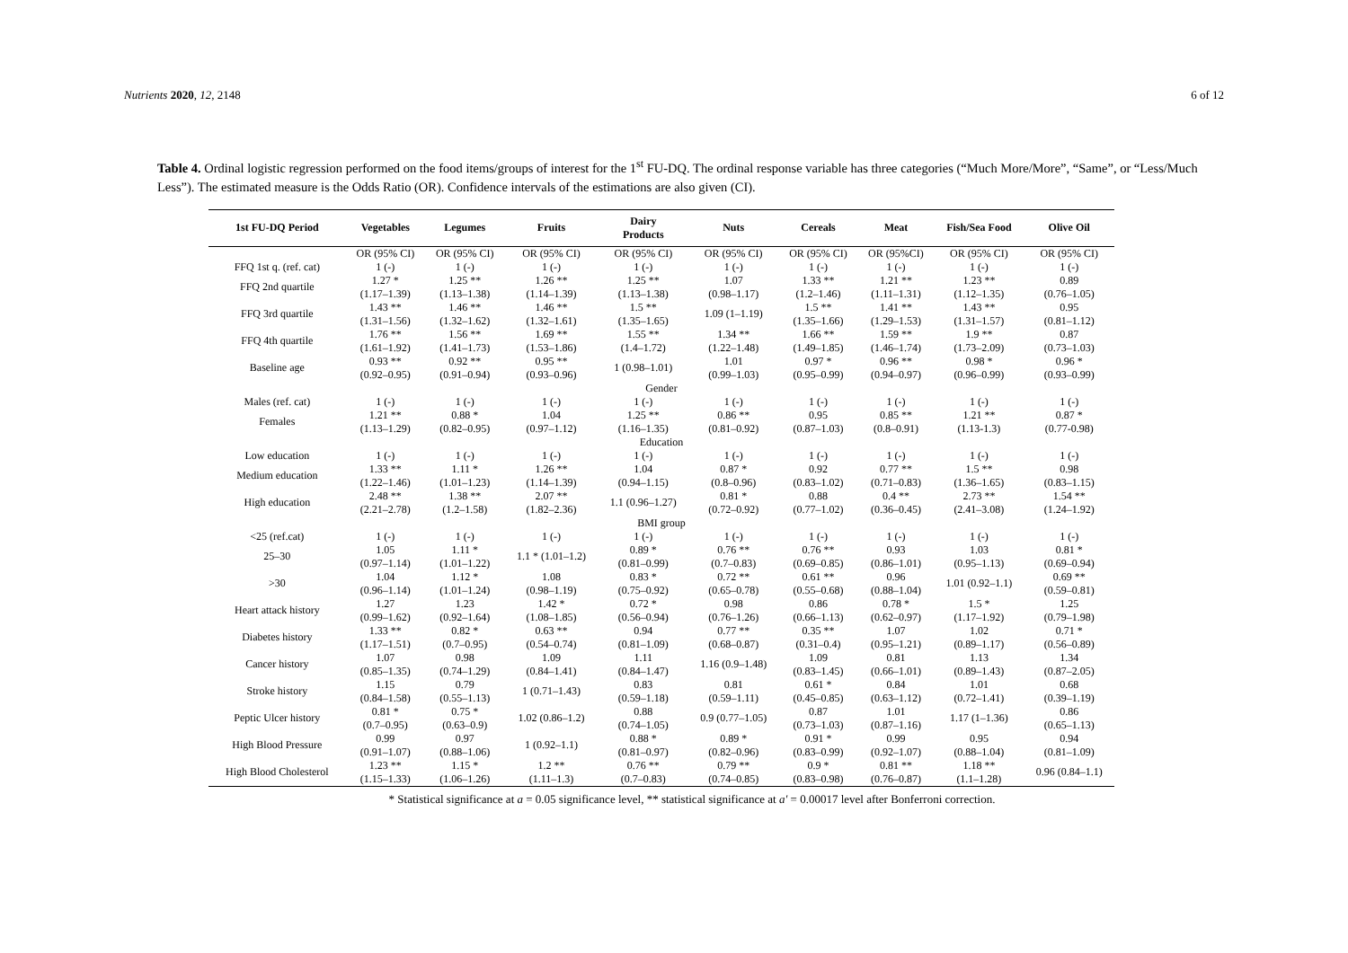Nutrients 2020, 12, 2148 6 of 12
Table 4. Ordinal logistic regression performed on the food items/groups of interest for the 1<sup>st</sup> FU-DQ. The ordinal response variable has three categories (“Much More/More”, “Same”, or “Less/Much Less”). The estimated measure is the Odds Ratio (OR). Confidence intervals of the estimations are also given (CI).
| 1st FU-DQ Period | Vegetables | Legumes | Fruits | Dairy Products | Nuts | Cereals | Meat | Fish/Sea Food | Olive Oil |
| --- | --- | --- | --- | --- | --- | --- | --- | --- | --- |
| | OR (95% CI) | OR (95% CI) | OR (95% CI) | OR (95% CI) | OR (95% CI) | OR (95% CI) | OR (95%CI) | OR (95% CI) | OR (95% CI) |
| FFQ 1st q. (ref. cat) | 1 (-) | 1 (-) | 1 (-) | 1 (-) | 1 (-) | 1 (-) | 1 (-) | 1 (-) | 1 (-) |
| FFQ 2nd quartile | 1.27 * (1.17–1.39) | 1.25 ** (1.13–1.38) | 1.26 ** (1.14–1.39) | 1.25 ** (1.13–1.38) | 1.07 (0.98–1.17) | 1.33 ** (1.2–1.46) | 1.21 ** (1.11–1.31) | 1.23 ** (1.12–1.35) | 0.89 (0.76–1.05) |
| FFQ 3rd quartile | 1.43 ** (1.31–1.56) | 1.46 ** (1.32–1.62) | 1.46 ** (1.32–1.61) | 1.5 ** (1.35–1.65) | 1.09 (1–1.19) | 1.5 ** (1.35–1.66) | 1.41 ** (1.29–1.53) | 1.43 ** (1.31–1.57) | 0.95 (0.81–1.12) |
| FFQ 4th quartile | 1.76 ** (1.61–1.92) | 1.56 ** (1.41–1.73) | 1.69 ** (1.53–1.86) | 1.55 ** (1.4–1.72) | 1.34 ** (1.22–1.48) | 1.66 ** (1.49–1.85) | 1.59 ** (1.46–1.74) | 1.9 ** (1.73–2.09) | 0.87 (0.73–1.03) |
| Baseline age | 0.93 ** (0.92–0.95) | 0.92 ** (0.91–0.94) | 0.95 ** (0.93–0.96) | 1 (0.98–1.01) | 1.01 (0.99–1.03) | 0.97 * (0.95–0.99) | 0.96 ** (0.94–0.97) | 0.98 * (0.96–0.99) | 0.96 * (0.93–0.99) |
| Gender | | | | | | | | | |
| Males (ref. cat) | 1 (-) | 1 (-) | 1 (-) | 1 (-) | 1 (-) | 1 (-) | 1 (-) | 1 (-) | 1 (-) |
| Females | 1.21 ** (1.13–1.29) | 0.88 * (0.82–0.95) | 1.04 (0.97–1.12) | 1.25 ** (1.16–1.35) | 0.86 ** (0.81–0.92) | 0.95 (0.87–1.03) | 0.85 ** (0.8–0.91) | 1.21 ** (1.13-1.3) | 0.87 * (0.77-0.98) |
| Education | | | | | | | | | |
| Low education | 1 (-) | 1 (-) | 1 (-) | 1 (-) | 1 (-) | 1 (-) | 1 (-) | 1 (-) | 1 (-) |
| Medium education | 1.33 ** (1.22–1.46) | 1.11 * (1.01–1.23) | 1.26 ** (1.14–1.39) | 1.04 (0.94–1.15) | 0.87 * (0.8–0.96) | 0.92 (0.83–1.02) | 0.77 ** (0.71–0.83) | 1.5 ** (1.36–1.65) | 0.98 (0.83–1.15) |
| High education | 2.48 ** (2.21–2.78) | 1.38 ** (1.2–1.58) | 2.07 ** (1.82–2.36) | 1.1 (0.96–1.27) | 0.81 * (0.72–0.92) | 0.88 (0.77–1.02) | 0.4 ** (0.36–0.45) | 2.73 ** (2.41–3.08) | 1.54 ** (1.24–1.92) |
| BMI group | | | | | | | | | |
| <25 (ref.cat) | 1 (-) | 1 (-) | 1 (-) | 1 (-) | 1 (-) | 1 (-) | 1 (-) | 1 (-) | 1 (-) |
| 25–30 | 1.05 (0.97–1.14) | 1.11 * (1.01–1.22) | 1.1 * (1.01–1.2) | 0.89 * (0.81–0.99) | 0.76 ** (0.7–0.83) | 0.76 ** (0.69–0.85) | 0.93 (0.86–1.01) | 1.03 (0.95–1.13) | 0.81 * (0.69–0.94) |
| >30 | 1.04 (0.96–1.14) | 1.12 * (1.01–1.24) | 1.08 (0.98–1.19) | 0.83 * (0.75–0.92) | 0.72 ** (0.65–0.78) | 0.61 ** (0.55–0.68) | 0.96 (0.88–1.04) | 1.01 (0.92–1.1) | 0.69 ** (0.59–0.81) |
| Heart attack history | 1.27 (0.99–1.62) | 1.23 (0.92–1.64) | 1.42 * (1.08–1.85) | 0.72 * (0.56–0.94) | 0.98 (0.76–1.26) | 0.86 (0.66–1.13) | 0.78 * (0.62–0.97) | 1.5 * (1.17–1.92) | 1.25 (0.79–1.98) |
| Diabetes history | 1.33 ** (1.17–1.51) | 0.82 * (0.7–0.95) | 0.63 ** (0.54–0.74) | 0.94 (0.81–1.09) | 0.77 ** (0.68–0.87) | 0.35 ** (0.31–0.4) | 1.07 (0.95–1.21) | 1.02 (0.89–1.17) | 0.71 * (0.56–0.89) |
| Cancer history | 1.07 (0.85–1.35) | 0.98 (0.74–1.29) | 1.09 (0.84–1.41) | 1.11 (0.84–1.47) | 1.16 (0.9–1.48) | 1.09 (0.83–1.45) | 0.81 (0.66–1.01) | 1.13 (0.89–1.43) | 1.34 (0.87–2.05) |
| Stroke history | 1.15 (0.84–1.58) | 0.79 (0.55–1.13) | 1 (0.71–1.43) | 0.83 (0.59–1.18) | 0.81 (0.59–1.11) | 0.61 * (0.45–0.85) | 0.84 (0.63–1.12) | 1.01 (0.72–1.41) | 0.68 (0.39–1.19) |
| Peptic Ulcer history | 0.81 * (0.7–0.95) | 0.75 * (0.63–0.9) | 1.02 (0.86–1.2) | 0.88 (0.74–1.05) | 0.9 (0.77–1.05) | 0.87 (0.73–1.03) | 1.01 (0.87–1.16) | 1.17 (1–1.36) | 0.86 (0.65–1.13) |
| High Blood Pressure | 0.99 (0.91–1.07) | 0.97 (0.88–1.06) | 1 (0.92–1.1) | 0.88 * (0.81–0.97) | 0.89 * (0.82–0.96) | 0.91 * (0.83–0.99) | 0.99 (0.92–1.07) | 0.95 (0.88–1.04) | 0.94 (0.81–1.09) |
| High Blood Cholesterol | 1.23 ** (1.15–1.33) | 1.15 * (1.06–1.26) | 1.2 ** (1.11–1.3) | 0.76 ** (0.7–0.83) | 0.79 ** (0.74–0.85) | 0.9 * (0.83–0.98) | 0.81 ** (0.76–0.87) | 1.18 ** (1.1–1.28) | 0.96 (0.84–1.1) |
* Statistical significance at a = 0.05 significance level, ** statistical significance at a′ = 0.00017 level after Bonferroni correction.